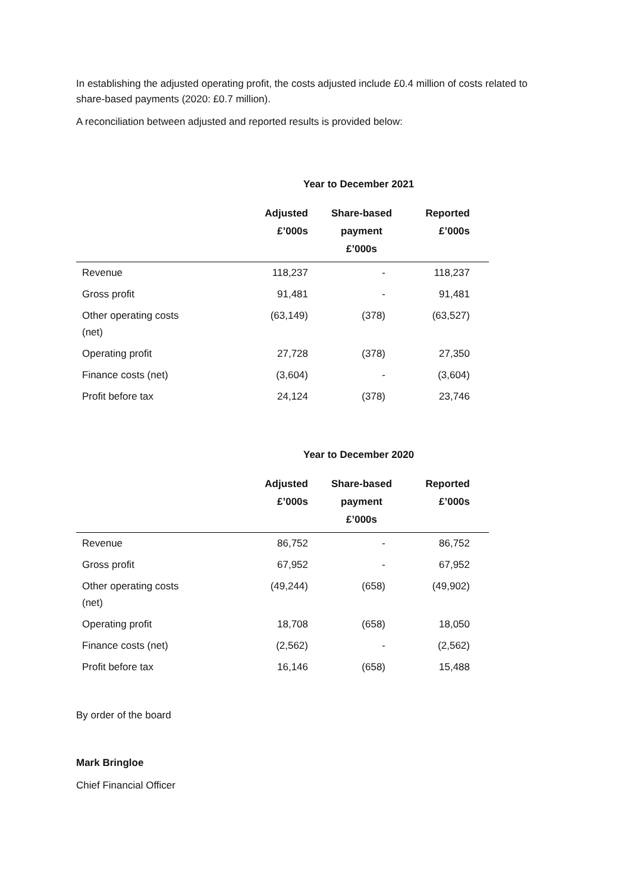In establishing the adjusted operating profit, the costs adjusted include £0.4 million of costs related to share-based payments (2020: £0.7 million).
A reconciliation between adjusted and reported results is provided below:
Year to December 2021
| | Adjusted £’000s | Share-based payment £’000s | Reported £’000s |
| --- | --- | --- | --- |
| Revenue | 118,237 | - | 118,237 |
| Gross profit | 91,481 | - | 91,481 |
| Other operating costs (net) | (63,149) | (378) | (63,527) |
| Operating profit | 27,728 | (378) | 27,350 |
| Finance costs (net) | (3,604) | - | (3,604) |
| Profit before tax | 24,124 | (378) | 23,746 |
Year to December 2020
| | Adjusted £’000s | Share-based payment £’000s | Reported £’000s |
| --- | --- | --- | --- |
| Revenue | 86,752 | - | 86,752 |
| Gross profit | 67,952 | - | 67,952 |
| Other operating costs (net) | (49,244) | (658) | (49,902) |
| Operating profit | 18,708 | (658) | 18,050 |
| Finance costs (net) | (2,562) | - | (2,562) |
| Profit before tax | 16,146 | (658) | 15,488 |
By order of the board
Mark Bringloe
Chief Financial Officer